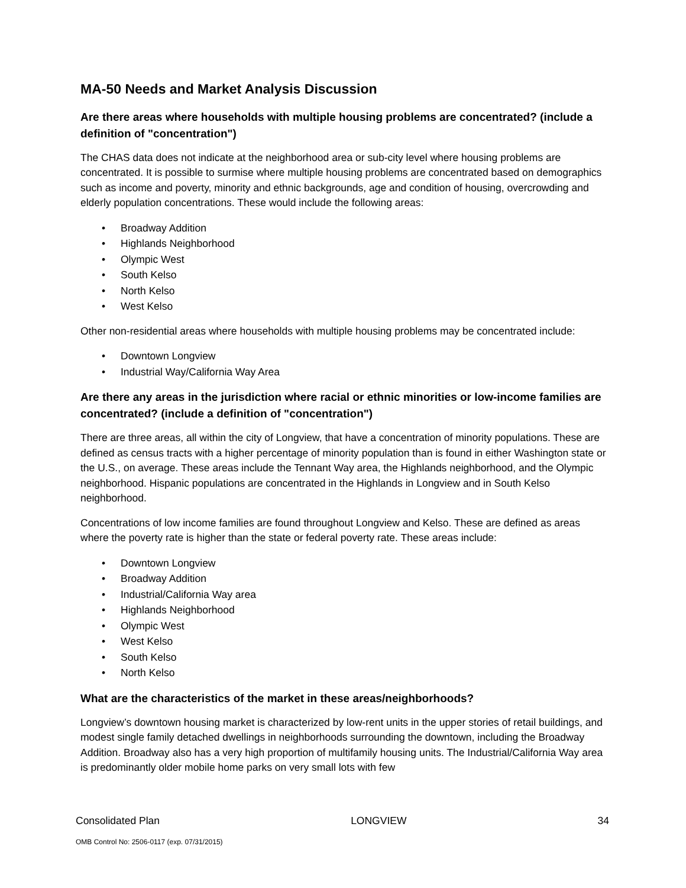MA-50 Needs and Market Analysis Discussion
Are there areas where households with multiple housing problems are concentrated? (include a definition of "concentration")
The CHAS data does not indicate at the neighborhood area or sub-city level where housing problems are concentrated. It is possible to surmise where multiple housing problems are concentrated based on demographics such as income and poverty, minority and ethnic backgrounds, age and condition of housing, overcrowding and elderly population concentrations. These would include the following areas:
• Broadway Addition
• Highlands Neighborhood
• Olympic West
• South Kelso
• North Kelso
• West Kelso
Other non-residential areas where households with multiple housing problems may be concentrated include:
• Downtown Longview
• Industrial Way/California Way Area
Are there any areas in the jurisdiction where racial or ethnic minorities or low-income families are concentrated? (include a definition of "concentration")
There are three areas, all within the city of Longview, that have a concentration of minority populations. These are defined as census tracts with a higher percentage of minority population than is found in either Washington state or the U.S., on average. These areas include the Tennant Way area, the Highlands neighborhood, and the Olympic neighborhood. Hispanic populations are concentrated in the Highlands in Longview and in South Kelso neighborhood.
Concentrations of low income families are found throughout Longview and Kelso. These are defined as areas where the poverty rate is higher than the state or federal poverty rate. These areas include:
• Downtown Longview
• Broadway Addition
• Industrial/California Way area
• Highlands Neighborhood
• Olympic West
• West Kelso
• South Kelso
• North Kelso
What are the characteristics of the market in these areas/neighborhoods?
Longview’s downtown housing market is characterized by low-rent units in the upper stories of retail buildings, and modest single family detached dwellings in neighborhoods surrounding the downtown, including the Broadway Addition. Broadway also has a very high proportion of multifamily housing units. The Industrial/California Way area is predominantly older mobile home parks on very small lots with few
Consolidated Plan LONGVIEW 34
OMB Control No: 2506-0117 (exp. 07/31/2015)